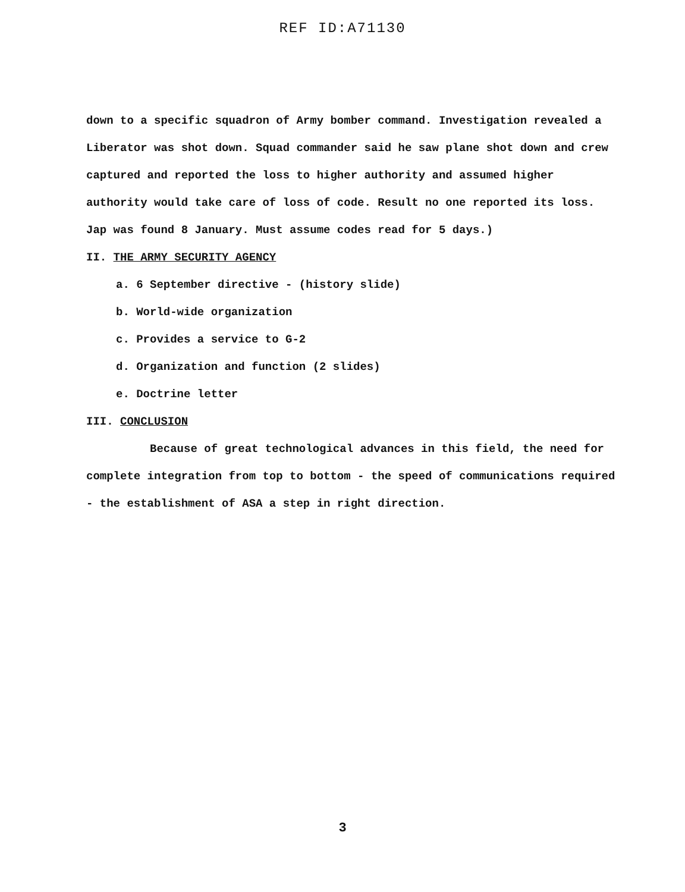REF ID:A71130
down to a specific squadron of Army bomber command. Investigation revealed a Liberator was shot down. Squad commander said he saw plane shot down and crew captured and reported the loss to higher authority and assumed higher authority would take care of loss of code. Result no one reported its loss. Jap was found 8 January. Must assume codes read for 5 days.)
II. THE ARMY SECURITY AGENCY
a. 6 September directive - (history slide)
b. World-wide organization
c. Provides a service to G-2
d. Organization and function (2 slides)
e. Doctrine letter
III. CONCLUSION
Because of great technological advances in this field, the need for complete integration from top to bottom - the speed of communications required - the establishment of ASA a step in right direction.
3